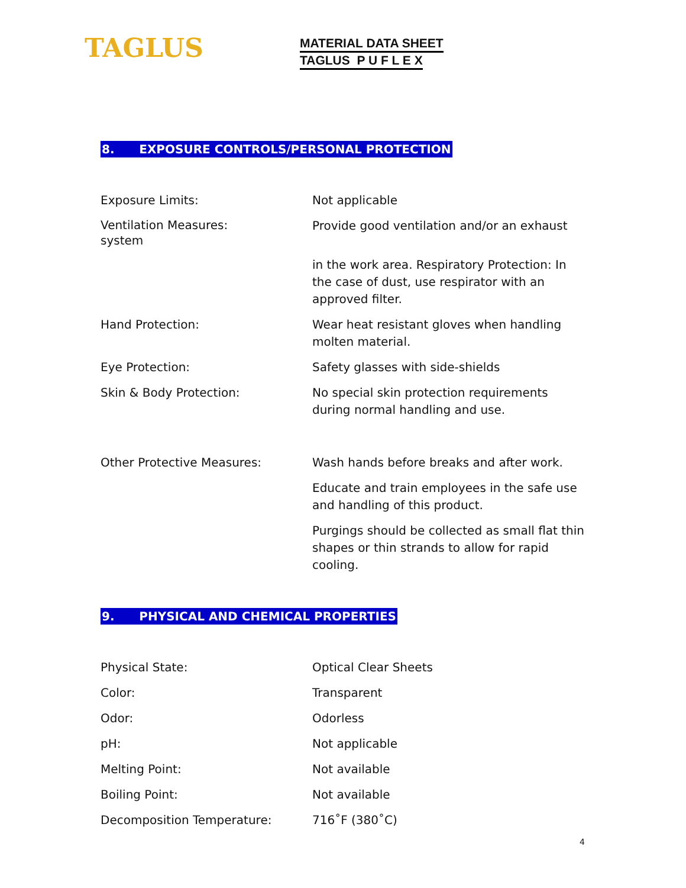TAGLUS
MATERIAL DATA SHEET
TAGLUS P U F L E X
8. EXPOSURE CONTROLS/PERSONAL PROTECTION
| Exposure Limits: | Not applicable |
| Ventilation Measures: system | Provide good ventilation and/or an exhaust |
| | in the work area. Respiratory Protection: In the case of dust, use respirator with an approved filter. |
| Hand Protection: | Wear heat resistant gloves when handling molten material. |
| Eye Protection: | Safety glasses with side-shields |
| Skin & Body Protection: | No special skin protection requirements during normal handling and use. |
| Other Protective Measures: | Wash hands before breaks and after work. |
| | Educate and train employees in the safe use and handling of this product. |
| | Purgings should be collected as small flat thin shapes or thin strands to allow for rapid cooling. |
9. PHYSICAL AND CHEMICAL PROPERTIES
| Physical State: | Optical Clear Sheets |
| Color: | Transparent |
| Odor: | Odorless |
| pH: | Not applicable |
| Melting Point: | Not available |
| Boiling Point: | Not available |
| Decomposition Temperature: | 716˚F (380˚C) |
4